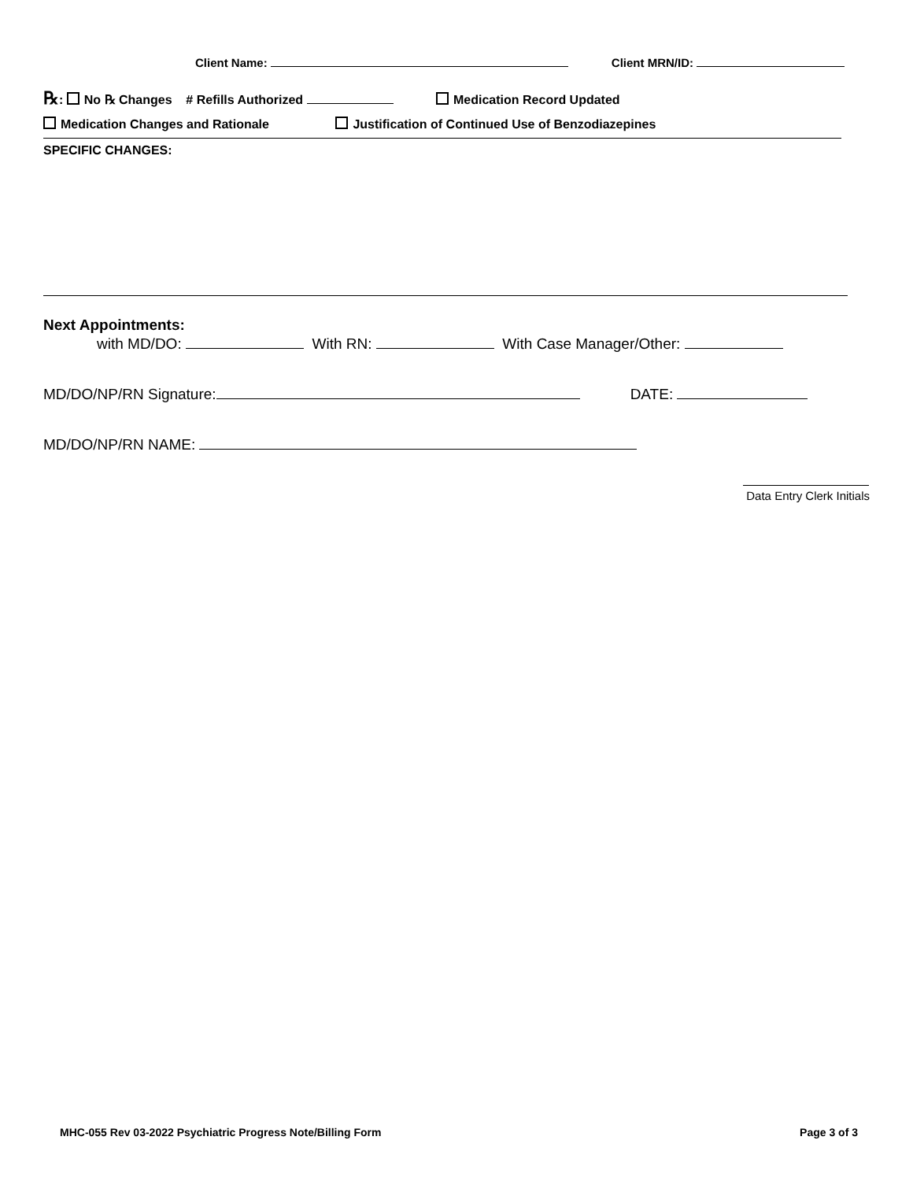Client Name: Client MRN/ID:
℞: No ℞ Changes # Refills Authorized Medication Record Updated
Medication Changes and Rationale Justification of Continued Use of Benzodiazepines
SPECIFIC CHANGES:
Next Appointments:
with MD/DO: With RN: With Case Manager/Other:
MD/DO/NP/RN Signature: DATE:
MD/DO/NP/RN NAME:
Data Entry Clerk Initials
MHC-055 Rev 03-2022 Psychiatric Progress Note/Billing Form Page 3 of 3